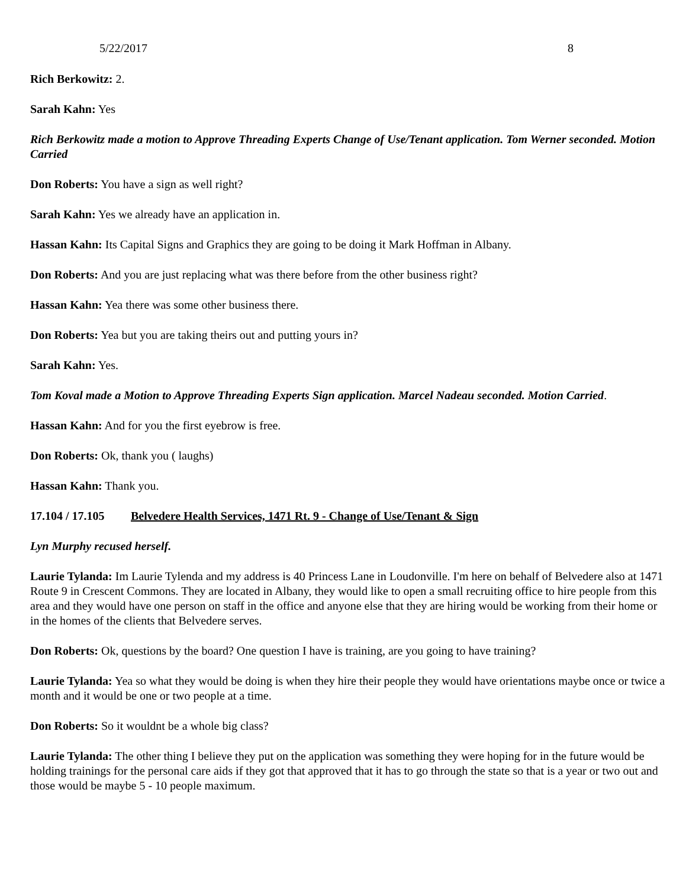5/22/2017 8
Rich Berkowitz: 2.
Sarah Kahn: Yes
Rich Berkowitz made a motion to Approve Threading Experts Change of Use/Tenant application. Tom Werner seconded. Motion Carried
Don Roberts: You have a sign as well right?
Sarah Kahn: Yes we already have an application in.
Hassan Kahn: Its Capital Signs and Graphics they are going to be doing it Mark Hoffman in Albany.
Don Roberts: And you are just replacing what was there before from the other business right?
Hassan Kahn: Yea there was some other business there.
Don Roberts: Yea but you are taking theirs out and putting yours in?
Sarah Kahn: Yes.
Tom Koval made a Motion to Approve Threading Experts Sign application. Marcel Nadeau seconded. Motion Carried.
Hassan Kahn: And for you the first eyebrow is free.
Don Roberts: Ok, thank you ( laughs)
Hassan Kahn: Thank you.
17.104 / 17.105 Belvedere Health Services, 1471 Rt. 9 - Change of Use/Tenant & Sign
Lyn Murphy recused herself.
Laurie Tylanda: Im Laurie Tylenda and my address is 40 Princess Lane in Loudonville. I'm here on behalf of Belvedere also at 1471 Route 9 in Crescent Commons. They are located in Albany, they would like to open a small recruiting office to hire people from this area and they would have one person on staff in the office and anyone else that they are hiring would be working from their home or in the homes of the clients that Belvedere serves.
Don Roberts: Ok, questions by the board? One question I have is training, are you going to have training?
Laurie Tylanda: Yea so what they would be doing is when they hire their people they would have orientations maybe once or twice a month and it would be one or two people at a time.
Don Roberts: So it wouldnt be a whole big class?
Laurie Tylanda: The other thing I believe they put on the application was something they were hoping for in the future would be holding trainings for the personal care aids if they got that approved that it has to go through the state so that is a year or two out and those would be maybe 5 - 10 people maximum.